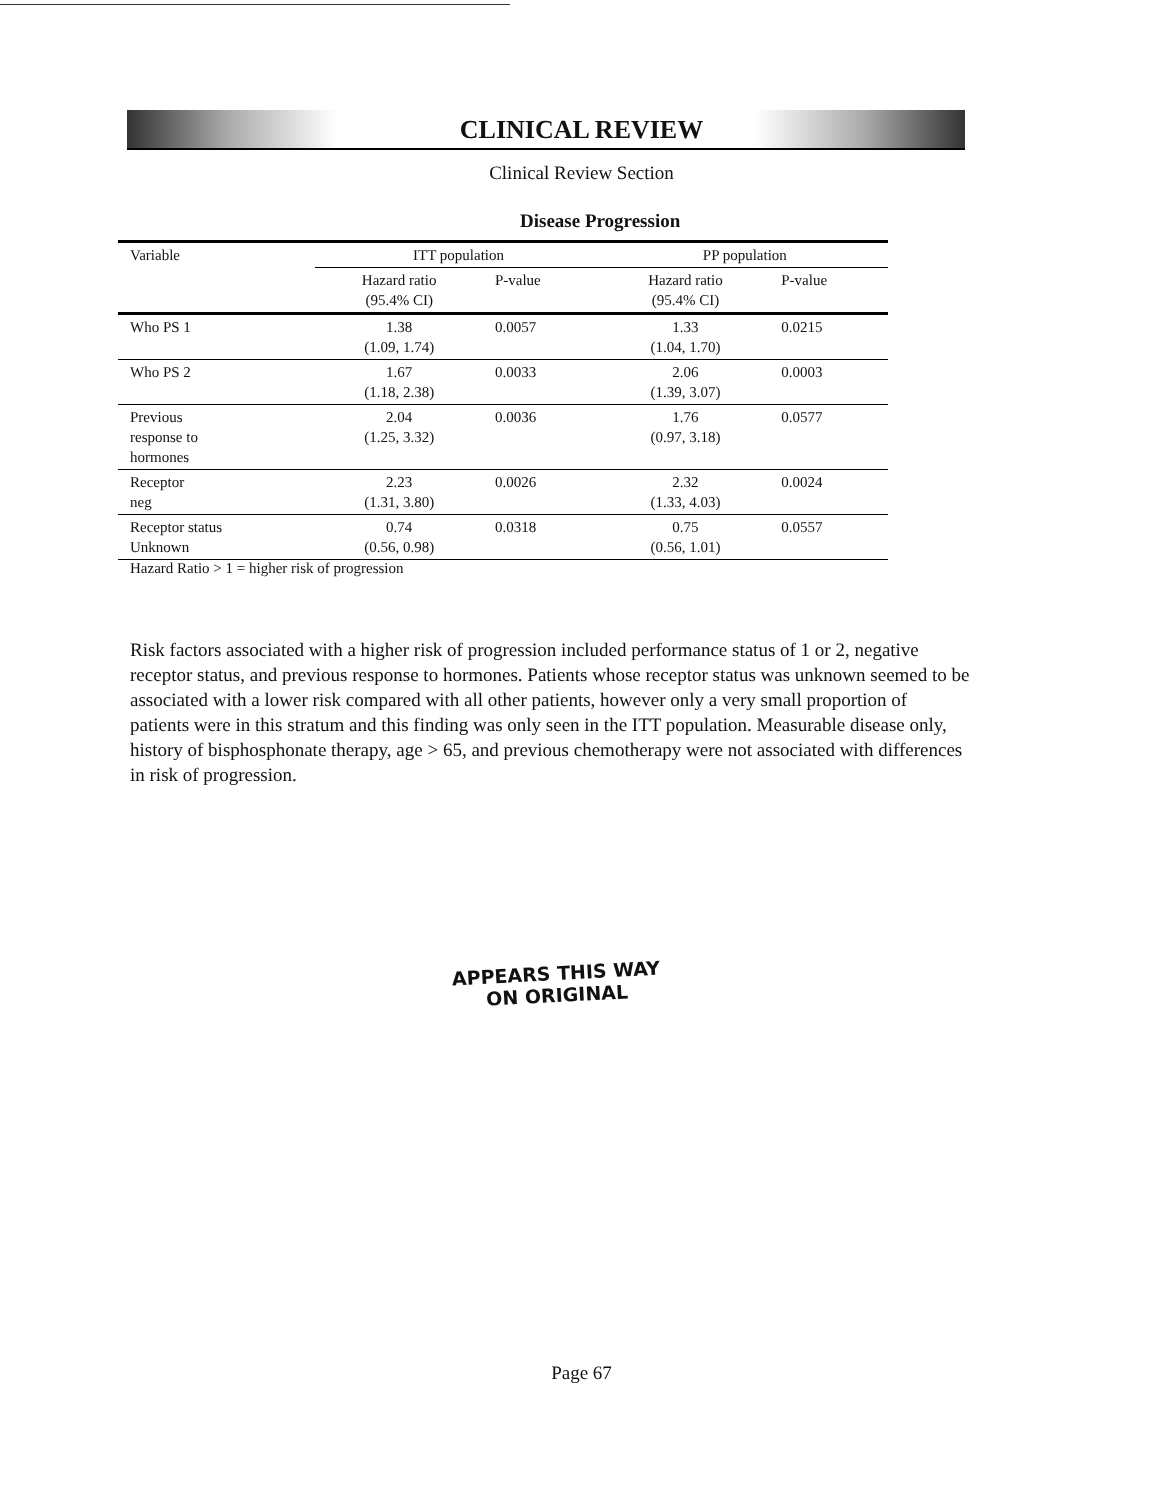CLINICAL REVIEW
Clinical Review Section
Disease Progression
| Variable | ITT population | | PP population | |
| --- | --- | --- | --- | --- |
| | Hazard ratio (95.4% CI) | P-value | Hazard ratio (95.4% CI) | P-value |
| Who PS 1 | 1.38 (1.09, 1.74) | 0.0057 | 1.33 (1.04, 1.70) | 0.0215 |
| Who PS 2 | 1.67 (1.18, 2.38) | 0.0033 | 2.06 (1.39, 3.07) | 0.0003 |
| Previous response to hormones | 2.04 (1.25, 3.32) | 0.0036 | 1.76 (0.97, 3.18) | 0.0577 |
| Receptor neg | 2.23 (1.31, 3.80) | 0.0026 | 2.32 (1.33, 4.03) | 0.0024 |
| Receptor status Unknown | 0.74 (0.56, 0.98) | 0.0318 | 0.75 (0.56, 1.01) | 0.0557 |
Hazard Ratio > 1 = higher risk of progression
Risk factors associated with a higher risk of progression included performance status of 1 or 2, negative receptor status, and previous response to hormones. Patients whose receptor status was unknown seemed to be associated with a lower risk compared with all other patients, however only a very small proportion of patients were in this stratum and this finding was only seen in the ITT population. Measurable disease only, history of bisphosphonate therapy, age > 65, and previous chemotherapy were not associated with differences in risk of progression.
APPEARS THIS WAY
ON ORIGINAL
Page 67